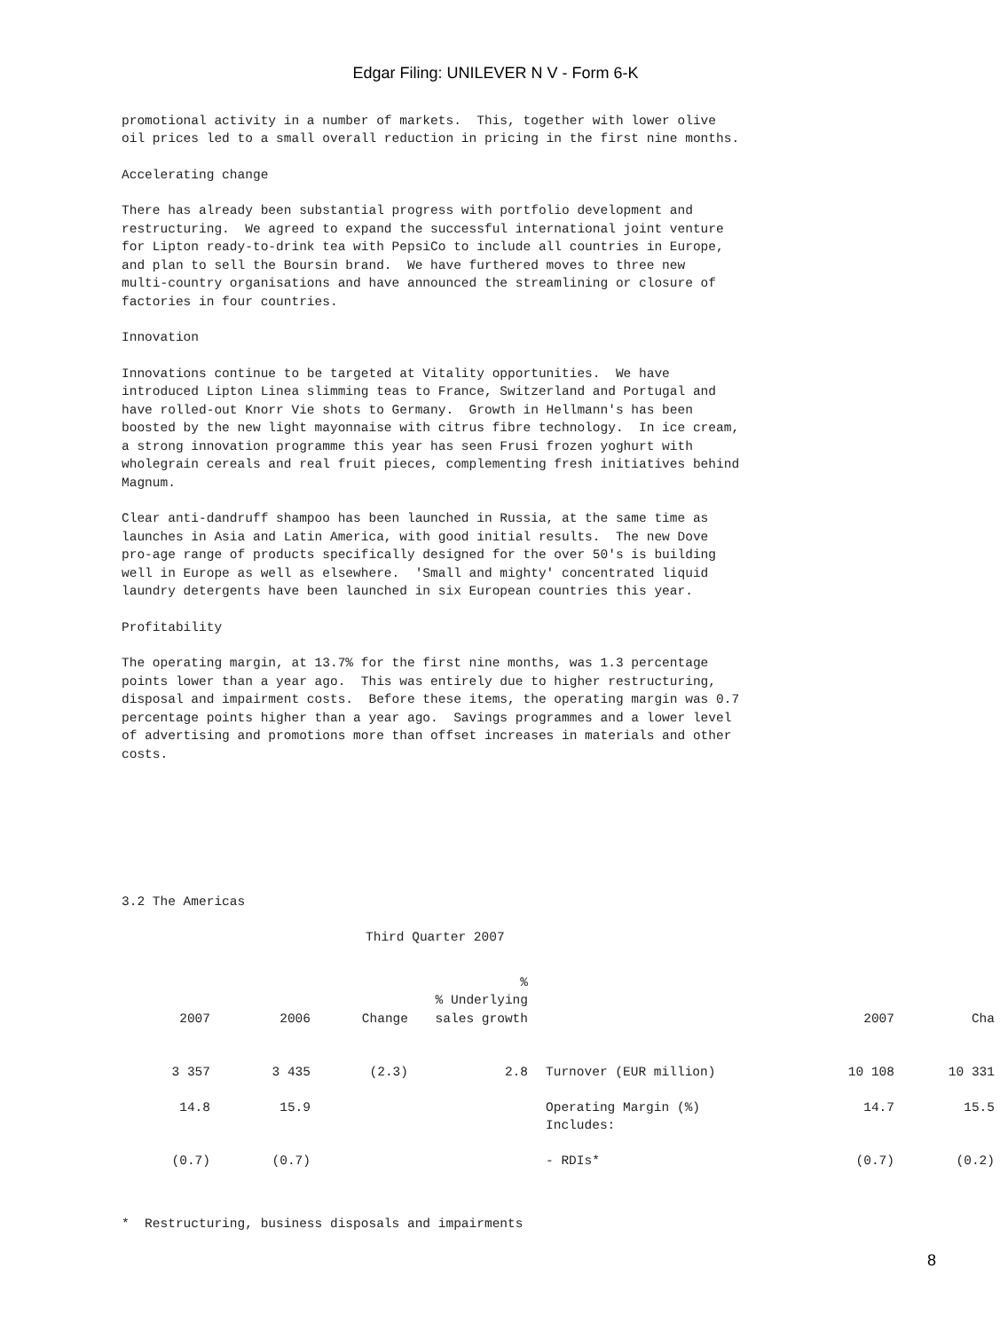Edgar Filing: UNILEVER N V - Form 6-K
promotional activity in a number of markets. This, together with lower olive oil prices led to a small overall reduction in pricing in the first nine months.
Accelerating change
There has already been substantial progress with portfolio development and restructuring. We agreed to expand the successful international joint venture for Lipton ready-to-drink tea with PepsiCo to include all countries in Europe, and plan to sell the Boursin brand. We have furthered moves to three new multi-country organisations and have announced the streamlining or closure of factories in four countries.
Innovation
Innovations continue to be targeted at Vitality opportunities. We have introduced Lipton Linea slimming teas to France, Switzerland and Portugal and have rolled-out Knorr Vie shots to Germany. Growth in Hellmann's has been boosted by the new light mayonnaise with citrus fibre technology. In ice cream, a strong innovation programme this year has seen Frusi frozen yoghurt with wholegrain cereals and real fruit pieces, complementing fresh initiatives behind Magnum.
Clear anti-dandruff shampoo has been launched in Russia, at the same time as launches in Asia and Latin America, with good initial results. The new Dove pro-age range of products specifically designed for the over 50's is building well in Europe as well as elsewhere. 'Small and mighty' concentrated liquid laundry detergents have been launched in six European countries this year.
Profitability
The operating margin, at 13.7% for the first nine months, was 1.3 percentage points lower than a year ago. This was entirely due to higher restructuring, disposal and impairment costs. Before these items, the operating margin was 0.7 percentage points higher than a year ago. Savings programmes and a lower level of advertising and promotions more than offset increases in materials and other costs.
3.2 The Americas
Third Quarter 2007
| 2007 | 2006 | Change | % % Underlying sales growth | | | 2007 | Cha |
| --- | --- | --- | --- | --- | --- | --- | --- |
| 3 357 | 3 435 | (2.3) | 2.8 | | Turnover (EUR million) | 10 108 | 10 331 |
| 14.8 | 15.9 | | | | Operating Margin (%) | 14.7 | 15.5 |
| | | | | | Includes: | | |
| (0.7) | (0.7) | | | | - RDIs* | (0.7) | (0.2) |
* Restructuring, business disposals and impairments
8